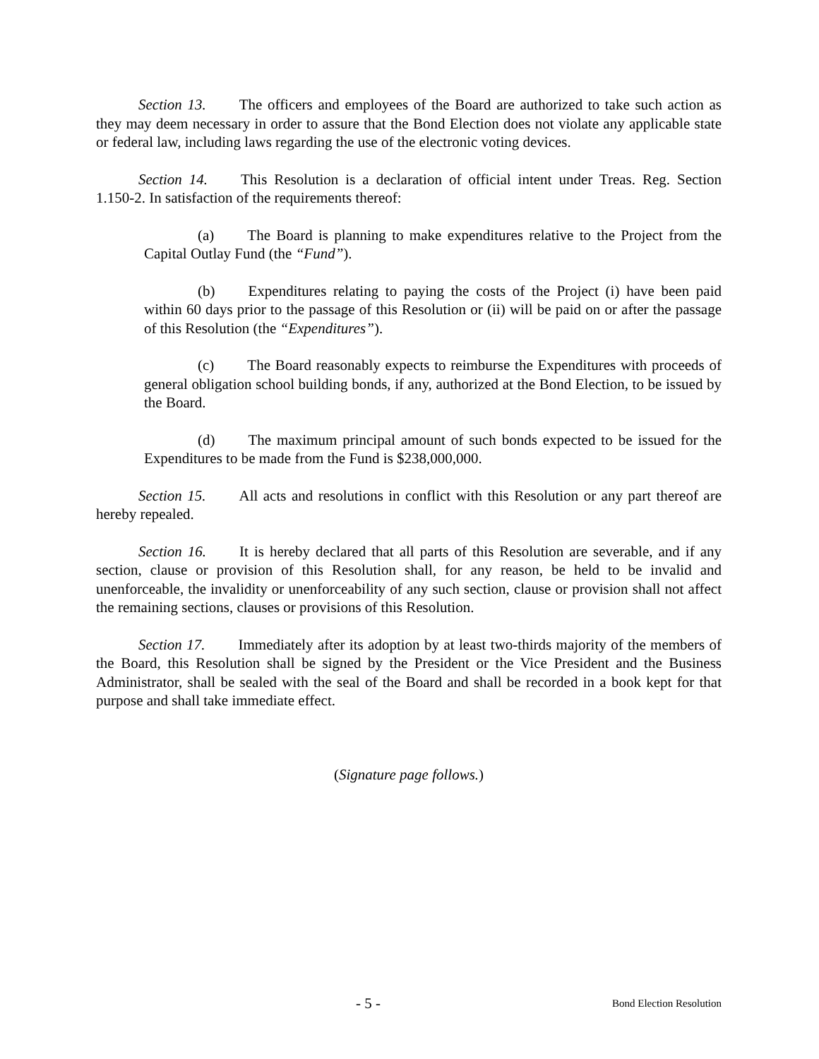Section 13. The officers and employees of the Board are authorized to take such action as they may deem necessary in order to assure that the Bond Election does not violate any applicable state or federal law, including laws regarding the use of the electronic voting devices.
Section 14. This Resolution is a declaration of official intent under Treas. Reg. Section 1.150-2. In satisfaction of the requirements thereof:
(a) The Board is planning to make expenditures relative to the Project from the Capital Outlay Fund (the “Fund”).
(b) Expenditures relating to paying the costs of the Project (i) have been paid within 60 days prior to the passage of this Resolution or (ii) will be paid on or after the passage of this Resolution (the “Expenditures”).
(c) The Board reasonably expects to reimburse the Expenditures with proceeds of general obligation school building bonds, if any, authorized at the Bond Election, to be issued by the Board.
(d) The maximum principal amount of such bonds expected to be issued for the Expenditures to be made from the Fund is $238,000,000.
Section 15. All acts and resolutions in conflict with this Resolution or any part thereof are hereby repealed.
Section 16. It is hereby declared that all parts of this Resolution are severable, and if any section, clause or provision of this Resolution shall, for any reason, be held to be invalid and unenforceable, the invalidity or unenforceability of any such section, clause or provision shall not affect the remaining sections, clauses or provisions of this Resolution.
Section 17. Immediately after its adoption by at least two-thirds majority of the members of the Board, this Resolution shall be signed by the President or the Vice President and the Business Administrator, shall be sealed with the seal of the Board and shall be recorded in a book kept for that purpose and shall take immediate effect.
(Signature page follows.)
- 5 - Bond Election Resolution